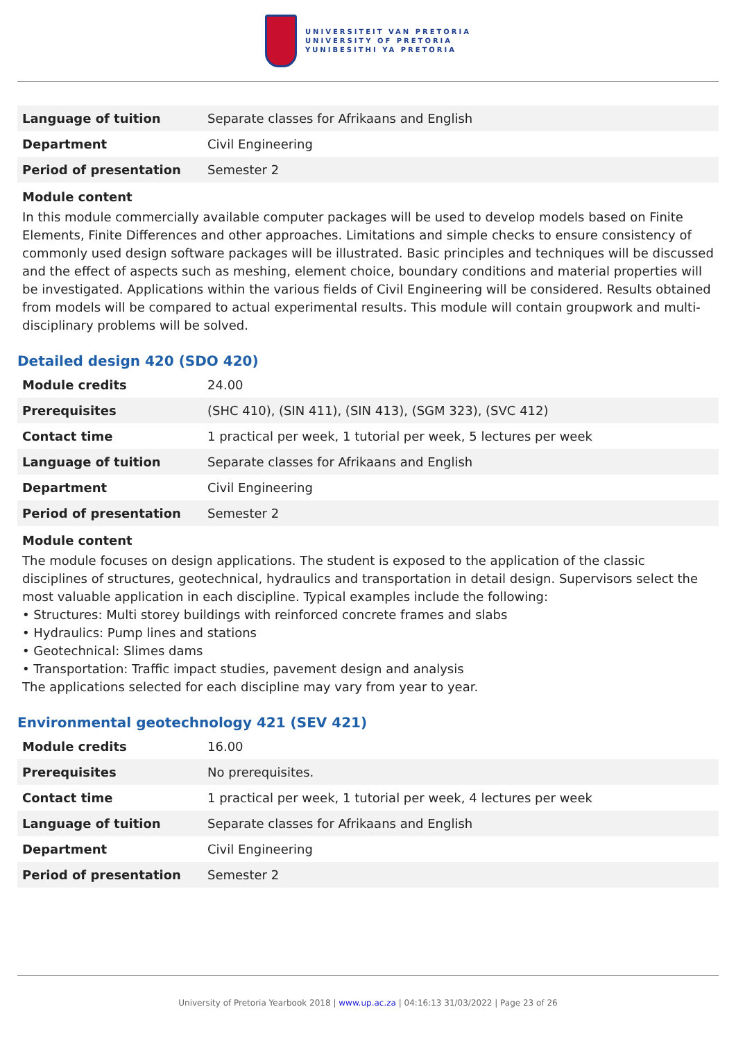UNIVERSITEIT VAN PRETORIA
UNIVERSITY OF PRETORIA
YUNIBESITHI YA PRETORIA
| Language of tuition | Separate classes for Afrikaans and English |
| Department | Civil Engineering |
| Period of presentation | Semester 2 |
Module content
In this module commercially available computer packages will be used to develop models based on Finite Elements, Finite Differences and other approaches. Limitations and simple checks to ensure consistency of commonly used design software packages will be illustrated. Basic principles and techniques will be discussed and the effect of aspects such as meshing, element choice, boundary conditions and material properties will be investigated. Applications within the various fields of Civil Engineering will be considered. Results obtained from models will be compared to actual experimental results. This module will contain groupwork and multi-disciplinary problems will be solved.
Detailed design 420 (SDO 420)
| Module credits | 24.00 |
| Prerequisites | (SHC 410), (SIN 411), (SIN 413), (SGM 323), (SVC 412) |
| Contact time | 1 practical per week, 1 tutorial per week, 5 lectures per week |
| Language of tuition | Separate classes for Afrikaans and English |
| Department | Civil Engineering |
| Period of presentation | Semester 2 |
Module content
The module focuses on design applications. The student is exposed to the application of the classic disciplines of structures, geotechnical, hydraulics and transportation in detail design. Supervisors select the most valuable application in each discipline. Typical examples include the following:
• Structures: Multi storey buildings with reinforced concrete frames and slabs
• Hydraulics: Pump lines and stations
• Geotechnical: Slimes dams
• Transportation: Traffic impact studies, pavement design and analysis
The applications selected for each discipline may vary from year to year.
Environmental geotechnology 421 (SEV 421)
| Module credits | 16.00 |
| Prerequisites | No prerequisites. |
| Contact time | 1 practical per week, 1 tutorial per week, 4 lectures per week |
| Language of tuition | Separate classes for Afrikaans and English |
| Department | Civil Engineering |
| Period of presentation | Semester 2 |
University of Pretoria Yearbook 2018 | www.up.ac.za | 04:16:13 31/03/2022 | Page 23 of 26